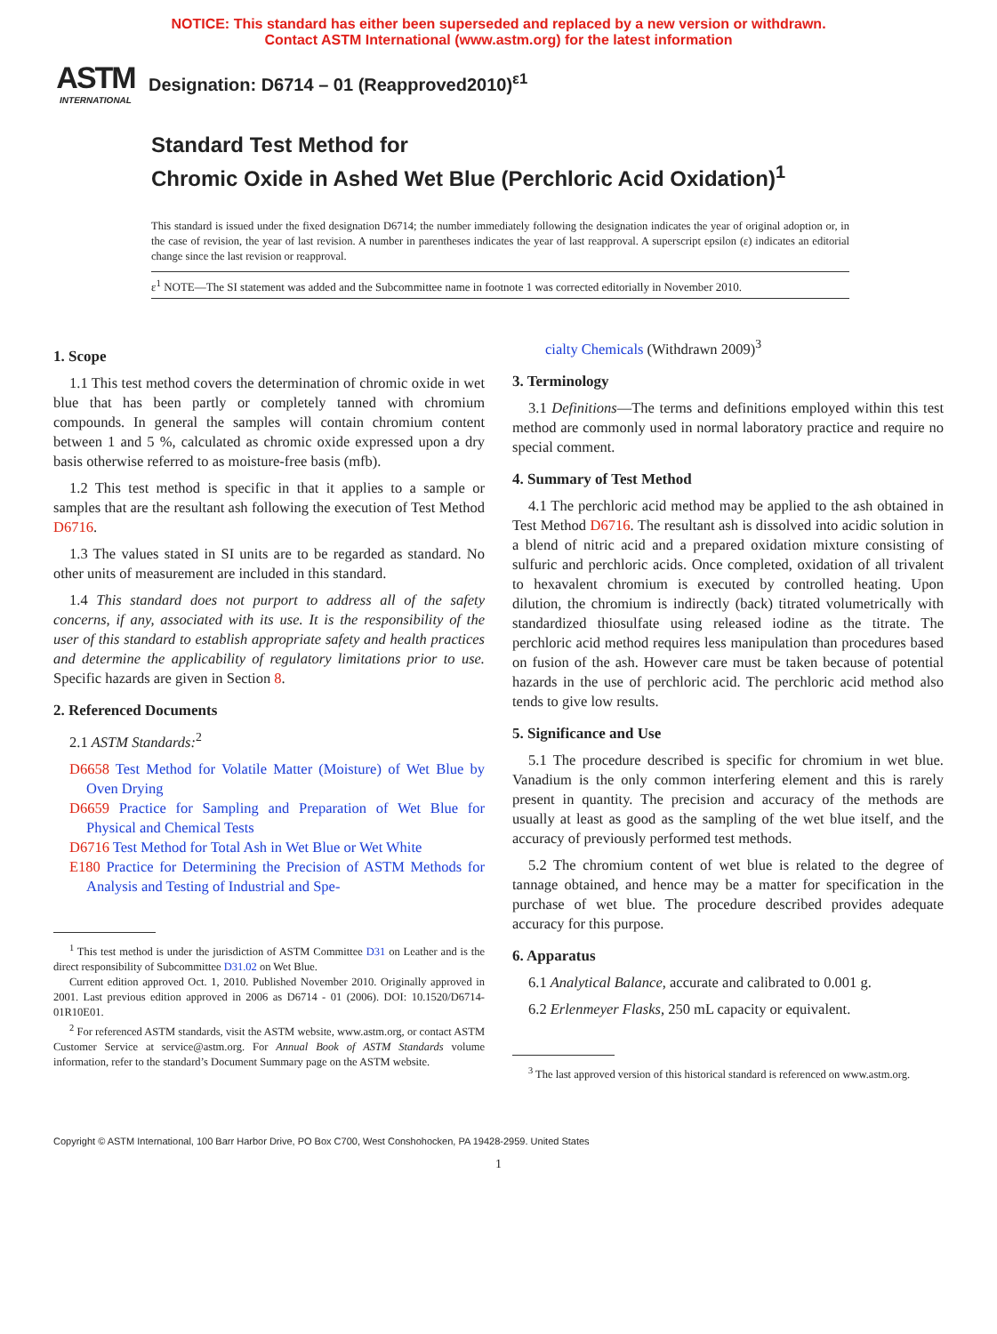NOTICE: This standard has either been superseded and replaced by a new version or withdrawn.
Contact ASTM International (www.astm.org) for the latest information
ASTM
INTERNATIONAL
Designation: D6714 – 01 (Reapproved2010)<sup>ε1</sup>
Standard Test Method for
Chromic Oxide in Ashed Wet Blue (Perchloric Acid Oxidation)<sup>1</sup>
This standard is issued under the fixed designation D6714; the number immediately following the designation indicates the year of original adoption or, in the case of revision, the year of last revision. A number in parentheses indicates the year of last reapproval. A superscript epsilon (ε) indicates an editorial change since the last revision or reapproval.
ε<sup>1</sup> NOTE—The SI statement was added and the Subcommittee name in footnote 1 was corrected editorially in November 2010.
1. Scope
1.1 This test method covers the determination of chromic oxide in wet blue that has been partly or completely tanned with chromium compounds. In general the samples will contain chromium content between 1 and 5 %, calculated as chromic oxide expressed upon a dry basis otherwise referred to as moisture-free basis (mfb).
1.2 This test method is specific in that it applies to a sample or samples that are the resultant ash following the execution of Test Method D6716.
1.3 The values stated in SI units are to be regarded as standard. No other units of measurement are included in this standard.
1.4 This standard does not purport to address all of the safety concerns, if any, associated with its use. It is the responsibility of the user of this standard to establish appropriate safety and health practices and determine the applicability of regulatory limitations prior to use. Specific hazards are given in Section 8.
2. Referenced Documents
2.1 ASTM Standards:<sup>2</sup>
D6658 Test Method for Volatile Matter (Moisture) of Wet Blue by Oven Drying
D6659 Practice for Sampling and Preparation of Wet Blue for Physical and Chemical Tests
D6716 Test Method for Total Ash in Wet Blue or Wet White
E180 Practice for Determining the Precision of ASTM Methods for Analysis and Testing of Industrial and Spe-
<sup>1</sup> This test method is under the jurisdiction of ASTM Committee D31 on Leather and is the direct responsibility of Subcommittee D31.02 on Wet Blue.
Current edition approved Oct. 1, 2010. Published November 2010. Originally approved in 2001. Last previous edition approved in 2006 as D6714 - 01 (2006). DOI: 10.1520/D6714-01R10E01.
<sup>2</sup> For referenced ASTM standards, visit the ASTM website, www.astm.org, or contact ASTM Customer Service at service@astm.org. For Annual Book of ASTM Standards volume information, refer to the standard’s Document Summary page on the ASTM website.
cialty Chemicals (Withdrawn 2009)<sup>3</sup>
3. Terminology
3.1 Definitions—The terms and definitions employed within this test method are commonly used in normal laboratory practice and require no special comment.
4. Summary of Test Method
4.1 The perchloric acid method may be applied to the ash obtained in Test Method D6716. The resultant ash is dissolved into acidic solution in a blend of nitric acid and a prepared oxidation mixture consisting of sulfuric and perchloric acids. Once completed, oxidation of all trivalent to hexavalent chromium is executed by controlled heating. Upon dilution, the chromium is indirectly (back) titrated volumetrically with standardized thiosulfate using released iodine as the titrate. The perchloric acid method requires less manipulation than procedures based on fusion of the ash. However care must be taken because of potential hazards in the use of perchloric acid. The perchloric acid method also tends to give low results.
5. Significance and Use
5.1 The procedure described is specific for chromium in wet blue. Vanadium is the only common interfering element and this is rarely present in quantity. The precision and accuracy of the methods are usually at least as good as the sampling of the wet blue itself, and the accuracy of previously performed test methods.
5.2 The chromium content of wet blue is related to the degree of tannage obtained, and hence may be a matter for specification in the purchase of wet blue. The procedure described provides adequate accuracy for this purpose.
6. Apparatus
6.1 Analytical Balance, accurate and calibrated to 0.001 g.
6.2 Erlenmeyer Flasks, 250 mL capacity or equivalent.
<sup>3</sup> The last approved version of this historical standard is referenced on www.astm.org.
Copyright © ASTM International, 100 Barr Harbor Drive, PO Box C700, West Conshohocken, PA 19428-2959. United States
1